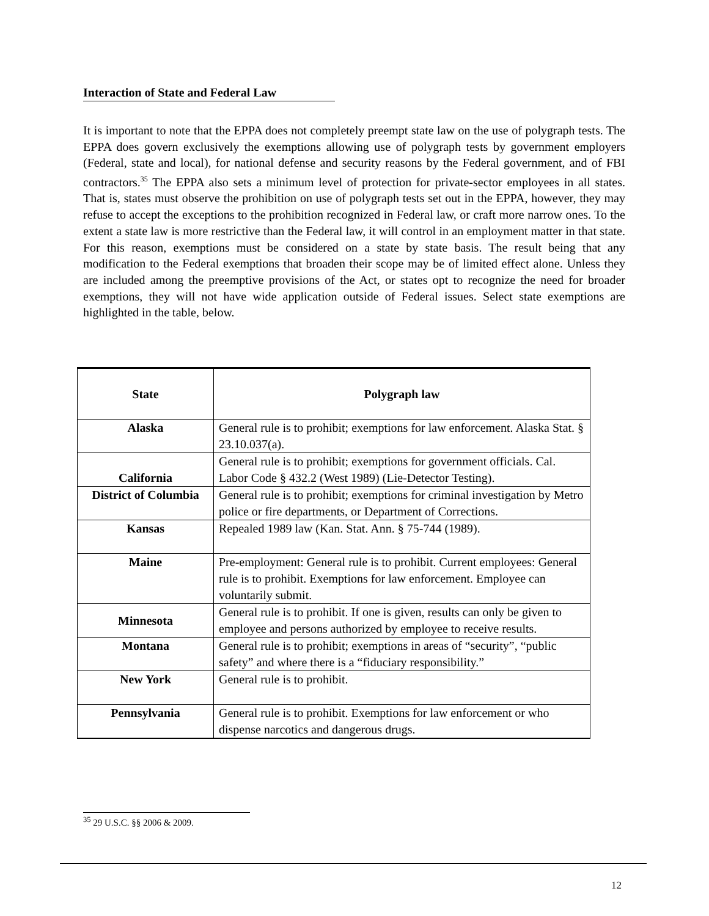Interaction of State and Federal Law
It is important to note that the EPPA does not completely preempt state law on the use of polygraph tests. The EPPA does govern exclusively the exemptions allowing use of polygraph tests by government employers (Federal, state and local), for national defense and security reasons by the Federal government, and of FBI contractors.<sup>35</sup> The EPPA also sets a minimum level of protection for private-sector employees in all states. That is, states must observe the prohibition on use of polygraph tests set out in the EPPA, however, they may refuse to accept the exceptions to the prohibition recognized in Federal law, or craft more narrow ones. To the extent a state law is more restrictive than the Federal law, it will control in an employment matter in that state. For this reason, exemptions must be considered on a state by state basis. The result being that any modification to the Federal exemptions that broaden their scope may be of limited effect alone. Unless they are included among the preemptive provisions of the Act, or states opt to recognize the need for broader exemptions, they will not have wide application outside of Federal issues. Select state exemptions are highlighted in the table, below.
| State | Polygraph law |
| --- | --- |
| Alaska | General rule is to prohibit; exemptions for law enforcement. Alaska Stat. § 23.10.037(a). |
| California | General rule is to prohibit; exemptions for government officials. Cal. Labor Code § 432.2 (West 1989) (Lie-Detector Testing). |
| District of Columbia | General rule is to prohibit; exemptions for criminal investigation by Metro police or fire departments, or Department of Corrections. |
| Kansas | Repealed 1989 law (Kan. Stat. Ann. § 75-744 (1989). |
| Maine | Pre-employment: General rule is to prohibit. Current employees: General rule is to prohibit. Exemptions for law enforcement. Employee can voluntarily submit. |
| Minnesota | General rule is to prohibit. If one is given, results can only be given to employee and persons authorized by employee to receive results. |
| Montana | General rule is to prohibit; exemptions in areas of “security”, “public safety” and where there is a “fiduciary responsibility.” |
| New York | General rule is to prohibit. |
| Pennsylvania | General rule is to prohibit. Exemptions for law enforcement or who dispense narcotics and dangerous drugs. |
<sup>35</sup> 29 U.S.C. §§ 2006 & 2009.
12